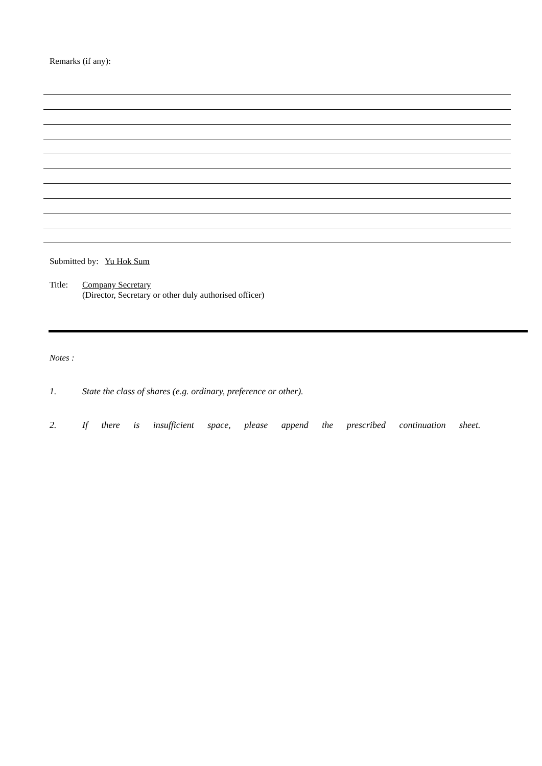Remarks (if any):
Submitted by: Yu Hok Sum
Title: Company Secretary
(Director, Secretary or other duly authorised officer)
Notes :
1. State the class of shares (e.g. ordinary, preference or other).
2. If there is insufficient space, please append the prescribed continuation sheet.